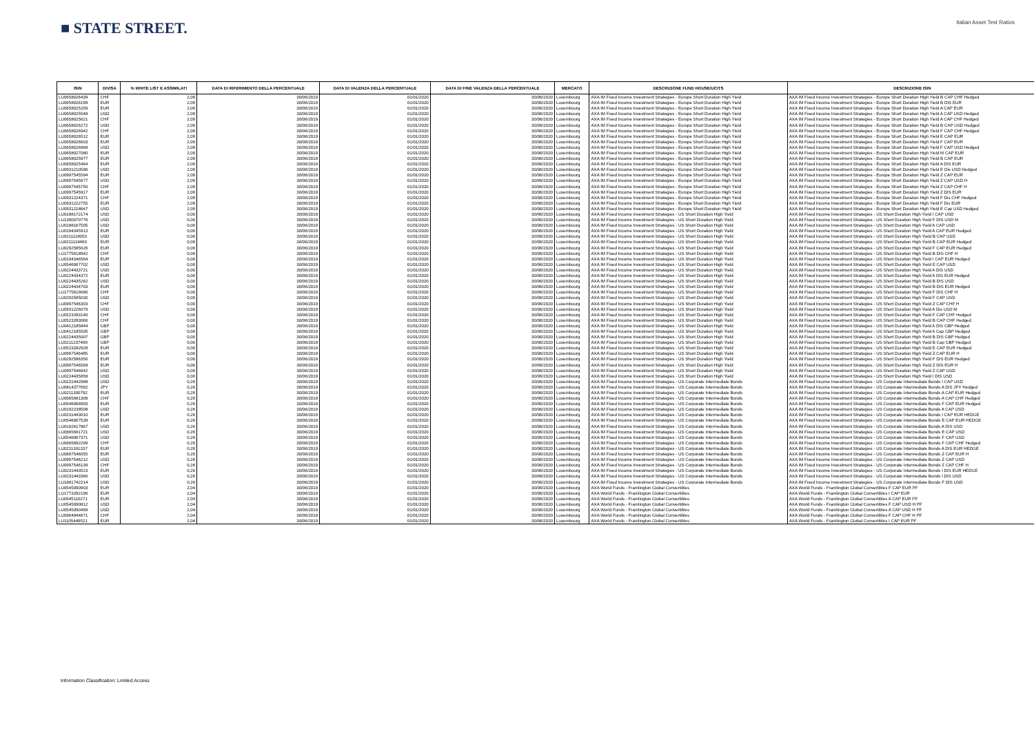■ STATE STREET.
Italian Asset Test Ratios
| ISIN | DIVISA | % WHITE LIST E ASSIMILATI | DATA DI RIFERIMENTO DELLA PERCENTUALE | DATA DI VALENZA DELLA PERCENTUALE | DATA DI FINE VALENZA DELLA PERCENTUALE | MERCATO | DESCRIZIONE FUND HOUSE/UCITS | DESCRIZIONE ISIN |
| --- | --- | --- | --- | --- | --- | --- | --- | --- |
| LU0658026439 | CHF | 2,09 | 30/06/2019 | 01/01/2020 | 30/06/2020 | Luxembourg | AXA IM Fixed Income Investment Strategies - Europe Short Duration High Yield | AXA IM Fixed Income Investment Strategies - Europe Short Duration High Yield B CAP CHF Hedged |
| LU0658026199 | EUR | 2,09 | 30/06/2019 | 01/01/2020 | 30/06/2020 | Luxembourg | AXA IM Fixed Income Investment Strategies - Europe Short Duration High Yield | AXA IM Fixed Income Investment Strategies - Europe Short Duration High Yield B DIS EUR |
| LU0658025209 | EUR | 2,09 | 30/06/2019 | 01/01/2020 | 30/06/2020 | Luxembourg | AXA IM Fixed Income Investment Strategies - Europe Short Duration High Yield | AXA IM Fixed Income Investment Strategies - Europe Short Duration High Yield A CAP EUR |
| LU0658025548 | USD | 2,09 | 30/06/2019 | 01/01/2020 | 30/06/2020 | Luxembourg | AXA IM Fixed Income Investment Strategies - Europe Short Duration High Yield | AXA IM Fixed Income Investment Strategies - Europe Short Duration High Yield A CAP USD Hedged |
| LU0658025621 | CHF | 2,09 | 30/06/2019 | 01/01/2020 | 30/06/2020 | Luxembourg | AXA IM Fixed Income Investment Strategies - Europe Short Duration High Yield | AXA IM Fixed Income Investment Strategies - Europe Short Duration High Yield A CAP CHF Hedged |
| LU0658026272 | USD | 2,09 | 30/06/2019 | 01/01/2020 | 30/06/2020 | Luxembourg | AXA IM Fixed Income Investment Strategies - Europe Short Duration High Yield | AXA IM Fixed Income Investment Strategies - Europe Short Duration High Yield B CAP USD Hedged |
| LU0658026942 | CHF | 2,09 | 30/06/2019 | 01/01/2020 | 30/06/2020 | Luxembourg | AXA IM Fixed Income Investment Strategies - Europe Short Duration High Yield | AXA IM Fixed Income Investment Strategies - Europe Short Duration High Yield F CAP CHF Hedged |
| LU0658026512 | EUR | 2,09 | 30/06/2019 | 01/01/2020 | 30/06/2020 | Luxembourg | AXA IM Fixed Income Investment Strategies - Europe Short Duration High Yield | AXA IM Fixed Income Investment Strategies - Europe Short Duration High Yield E CAP EUR |
| LU0658026603 | EUR | 2,09 | 30/06/2019 | 01/01/2020 | 30/06/2020 | Luxembourg | AXA IM Fixed Income Investment Strategies - Europe Short Duration High Yield | AXA IM Fixed Income Investment Strategies - Europe Short Duration High Yield F CAP EUR |
| LU0658026868 | USD | 2,09 | 30/06/2019 | 01/01/2020 | 30/06/2020 | Luxembourg | AXA IM Fixed Income Investment Strategies - Europe Short Duration High Yield | AXA IM Fixed Income Investment Strategies - Europe Short Duration High Yield F CAP USD Hedged |
| LU0658027080 | EUR | 2,09 | 30/06/2019 | 01/01/2020 | 30/06/2020 | Luxembourg | AXA IM Fixed Income Investment Strategies - Europe Short Duration High Yield | AXA IM Fixed Income Investment Strategies - Europe Short Duration High Yield M CAP EUR |
| LU0658025977 | EUR | 2,09 | 30/06/2019 | 01/01/2020 | 30/06/2020 | Luxembourg | AXA IM Fixed Income Investment Strategies - Europe Short Duration High Yield | AXA IM Fixed Income Investment Strategies - Europe Short Duration High Yield B CAP EUR |
| LU0658025464 | EUR | 2,09 | 30/06/2019 | 01/01/2020 | 30/06/2020 | Luxembourg | AXA IM Fixed Income Investment Strategies - Europe Short Duration High Yield | AXA IM Fixed Income Investment Strategies - Europe Short Duration High Yield A DIS EUR |
| LU0931210586 | USD | 2,09 | 30/06/2019 | 01/01/2020 | 30/06/2020 | Luxembourg | AXA IM Fixed Income Investment Strategies - Europe Short Duration High Yield | AXA IM Fixed Income Investment Strategies - Europe Short Duration High Yield E Dis USD Hedged |
| LU0997545594 | EUR | 2,09 | 30/06/2019 | 01/01/2020 | 30/06/2020 | Luxembourg | AXA IM Fixed Income Investment Strategies - Europe Short Duration High Yield | AXA IM Fixed Income Investment Strategies - Europe Short Duration High Yield Z CAP EUR |
| LU0997545677 | USD | 2,09 | 30/06/2019 | 01/01/2020 | 30/06/2020 | Luxembourg | AXA IM Fixed Income Investment Strategies - Europe Short Duration High Yield | AXA IM Fixed Income Investment Strategies - Europe Short Duration High Yield Z CAP USD H |
| LU0997545750 | CHF | 2,09 | 30/06/2019 | 01/01/2020 | 30/06/2020 | Luxembourg | AXA IM Fixed Income Investment Strategies - Europe Short Duration High Yield | AXA IM Fixed Income Investment Strategies - Europe Short Duration High Yield Z CAP CHF H |
| LU0997545917 | EUR | 2,09 | 30/06/2019 | 01/01/2020 | 30/06/2020 | Luxembourg | AXA IM Fixed Income Investment Strategies - Europe Short Duration High Yield | AXA IM Fixed Income Investment Strategies - Europe Short Duration High Yield Z DIS EUR |
| LU0931224371 | CHF | 2,09 | 30/06/2019 | 01/01/2020 | 30/06/2020 | Luxembourg | AXA IM Fixed Income Investment Strategies - Europe Short Duration High Yield | AXA IM Fixed Income Investment Strategies - Europe Short Duration High Yield F Dis CHF Hedged |
| LU0931222755 | EUR | 2,09 | 30/06/2019 | 01/01/2020 | 30/06/2020 | Luxembourg | AXA IM Fixed Income Investment Strategies - Europe Short Duration High Yield | AXA IM Fixed Income Investment Strategies - Europe Short Duration High Yield F Dis EUR |
| LU0931218647 | USD | 2,09 | 30/06/2019 | 01/01/2020 | 30/06/2020 | Luxembourg | AXA IM Fixed Income Investment Strategies - Europe Short Duration High Yield | AXA IM Fixed Income Investment Strategies - Europe Short Duration High Yield E Cap USD Hedged |
| LU0188172174 | USD | 0,00 | 30/06/2019 | 01/01/2020 | 30/06/2020 | Luxembourg | AXA IM Fixed Income Investment Strategies - US Short Duration High Yield | AXA IM Fixed Income Investment Strategies - US Short Duration High Yield I CAP USD |
| LU1390070776 | USD | 0,00 | 30/06/2019 | 01/01/2020 | 30/06/2020 | Luxembourg | AXA IM Fixed Income Investment Strategies - US Short Duration High Yield | AXA IM Fixed Income Investment Strategies - US Short Duration High Yield F DIS USD M |
| LU0188167505 | USD | 0,00 | 30/06/2019 | 01/01/2020 | 30/06/2020 | Luxembourg | AXA IM Fixed Income Investment Strategies - US Short Duration High Yield | AXA IM Fixed Income Investment Strategies - US Short Duration High Yield A CAP USD |
| LU0194345913 | EUR | 0,00 | 30/06/2019 | 01/01/2020 | 30/06/2020 | Luxembourg | AXA IM Fixed Income Investment Strategies - US Short Duration High Yield | AXA IM Fixed Income Investment Strategies - US Short Duration High Yield A CAP EUR Hedged |
| LU0211118053 | USD | 0,00 | 30/06/2019 | 01/01/2020 | 30/06/2020 | Luxembourg | AXA IM Fixed Income Investment Strategies - US Short Duration High Yield | AXA IM Fixed Income Investment Strategies - US Short Duration High Yield B CAP USD |
| LU0211118483 | EUR | 0,00 | 30/06/2019 | 01/01/2020 | 30/06/2020 | Luxembourg | AXA IM Fixed Income Investment Strategies - US Short Duration High Yield | AXA IM Fixed Income Investment Strategies - US Short Duration High Yield B CAP EUR Hedged |
| LU0292585626 | EUR | 0,00 | 30/06/2019 | 01/01/2020 | 30/06/2020 | Luxembourg | AXA IM Fixed Income Investment Strategies - US Short Duration High Yield | AXA IM Fixed Income Investment Strategies - US Short Duration High Yield F CAP EUR Hedged |
| LU1775618942 | CHF | 0,00 | 30/06/2019 | 01/01/2020 | 30/06/2020 | Luxembourg | AXA IM Fixed Income Investment Strategies - US Short Duration High Yield | AXA IM Fixed Income Investment Strategies - US Short Duration High Yield B DIS CHF H |
| LU0194346564 | EUR | 0,00 | 30/06/2019 | 01/01/2020 | 30/06/2020 | Luxembourg | AXA IM Fixed Income Investment Strategies - US Short Duration High Yield | AXA IM Fixed Income Investment Strategies - US Short Duration High Yield I CAP EUR Hedged |
| LU0546067702 | USD | 0,00 | 30/06/2019 | 01/01/2020 | 30/06/2020 | Luxembourg | AXA IM Fixed Income Investment Strategies - US Short Duration High Yield | AXA IM Fixed Income Investment Strategies - US Short Duration High Yield E CAP USD |
| LU0224433721 | USD | 0,00 | 30/06/2019 | 01/01/2020 | 30/06/2020 | Luxembourg | AXA IM Fixed Income Investment Strategies - US Short Duration High Yield | AXA IM Fixed Income Investment Strategies - US Short Duration High Yield A DIS USD |
| LU0224434372 | EUR | 0,00 | 30/06/2019 | 01/01/2020 | 30/06/2020 | Luxembourg | AXA IM Fixed Income Investment Strategies - US Short Duration High Yield | AXA IM Fixed Income Investment Strategies - US Short Duration High Yield A DIS EUR Hedged |
| LU0224435262 | USD | 0,00 | 30/06/2019 | 01/01/2020 | 30/06/2020 | Luxembourg | AXA IM Fixed Income Investment Strategies - US Short Duration High Yield | AXA IM Fixed Income Investment Strategies - US Short Duration High Yield B DIS USD |
| LU0224434703 | EUR | 0,00 | 30/06/2019 | 01/01/2020 | 30/06/2020 | Luxembourg | AXA IM Fixed Income Investment Strategies - US Short Duration High Yield | AXA IM Fixed Income Investment Strategies - US Short Duration High Yield B DIS EUR Hedged |
| LU1775619080 | CHF | 0,00 | 30/06/2019 | 01/01/2020 | 30/06/2020 | Luxembourg | AXA IM Fixed Income Investment Strategies - US Short Duration High Yield | AXA IM Fixed Income Investment Strategies - US Short Duration High Yield F DIS CHF H |
| LU0292585030 | USD | 0,00 | 30/06/2019 | 01/01/2020 | 30/06/2020 | Luxembourg | AXA IM Fixed Income Investment Strategies - US Short Duration High Yield | AXA IM Fixed Income Investment Strategies - US Short Duration High Yield F CAP USD |
| LU0997546303 | CHF | 0,00 | 30/06/2019 | 01/01/2020 | 30/06/2020 | Luxembourg | AXA IM Fixed Income Investment Strategies - US Short Duration High Yield | AXA IM Fixed Income Investment Strategies - US Short Duration High Yield Z CAP CHF H |
| LU0931226079 | USD | 0,00 | 30/06/2019 | 01/01/2020 | 30/06/2020 | Luxembourg | AXA IM Fixed Income Investment Strategies - US Short Duration High Yield | AXA IM Fixed Income Investment Strategies - US Short Duration High Yield A Dis USD M |
| LU0523283140 | CHF | 0,00 | 30/06/2019 | 01/01/2020 | 30/06/2020 | Luxembourg | AXA IM Fixed Income Investment Strategies - US Short Duration High Yield | AXA IM Fixed Income Investment Strategies - US Short Duration High Yield F CAP CHF Hedged |
| LU0523283066 | CHF | 0,00 | 30/06/2019 | 01/01/2020 | 30/06/2020 | Luxembourg | AXA IM Fixed Income Investment Strategies - US Short Duration High Yield | AXA IM Fixed Income Investment Strategies - US Short Duration High Yield B CAP CHF Hedged |
| LU0412185844 | GBP | 0,00 | 30/06/2019 | 01/01/2020 | 30/06/2020 | Luxembourg | AXA IM Fixed Income Investment Strategies - US Short Duration High Yield | AXA IM Fixed Income Investment Strategies - US Short Duration High Yield A DIS GBP Hedged |
| LU0412185505 | GBP | 0,00 | 30/06/2019 | 01/01/2020 | 30/06/2020 | Luxembourg | AXA IM Fixed Income Investment Strategies - US Short Duration High Yield | AXA IM Fixed Income Investment Strategies - US Short Duration High Yield A Cap GBP Hedged |
| LU0224435007 | GBP | 0,00 | 30/06/2019 | 01/01/2020 | 30/06/2020 | Luxembourg | AXA IM Fixed Income Investment Strategies - US Short Duration High Yield | AXA IM Fixed Income Investment Strategies - US Short Duration High Yield B DIS GBP Hedged |
| LU0211237499 | GBP | 0,00 | 30/06/2019 | 01/01/2020 | 30/06/2020 | Luxembourg | AXA IM Fixed Income Investment Strategies - US Short Duration High Yield | AXA IM Fixed Income Investment Strategies - US Short Duration High Yield B Cap GBP Hedged |
| LU0523282928 | EUR | 0,00 | 30/06/2019 | 01/01/2020 | 30/06/2020 | Luxembourg | AXA IM Fixed Income Investment Strategies - US Short Duration High Yield | AXA IM Fixed Income Investment Strategies - US Short Duration High Yield E CAP EUR Hedged |
| LU0997546485 | EUR | 0,00 | 30/06/2019 | 01/01/2020 | 30/06/2020 | Luxembourg | AXA IM Fixed Income Investment Strategies - US Short Duration High Yield | AXA IM Fixed Income Investment Strategies - US Short Duration High Yield Z CAP EUR H |
| LU0292586350 | EUR | 0,00 | 30/06/2019 | 01/01/2020 | 30/06/2020 | Luxembourg | AXA IM Fixed Income Investment Strategies - US Short Duration High Yield | AXA IM Fixed Income Investment Strategies - US Short Duration High Yield F DIS EUR Hedged |
| LU0997546568 | EUR | 0,00 | 30/06/2019 | 01/01/2020 | 30/06/2020 | Luxembourg | AXA IM Fixed Income Investment Strategies - US Short Duration High Yield | AXA IM Fixed Income Investment Strategies - US Short Duration High Yield Z DIS EUR H |
| LU0997546642 | USD | 0,00 | 30/06/2019 | 01/01/2020 | 30/06/2020 | Luxembourg | AXA IM Fixed Income Investment Strategies - US Short Duration High Yield | AXA IM Fixed Income Investment Strategies - US Short Duration High Yield Z CAP USD |
| LU0224435858 | USD | 0,00 | 30/06/2019 | 01/01/2020 | 30/06/2020 | Luxembourg | AXA IM Fixed Income Investment Strategies - US Short Duration High Yield | AXA IM Fixed Income Investment Strategies - US Short Duration High Yield I DIS USD |
| LU0231442988 | USD | 0,26 | 30/06/2019 | 01/01/2020 | 30/06/2020 | Luxembourg | AXA IM Fixed Income Investment Strategies - US Corporate Intermediate Bonds | AXA IM Fixed Income Investment Strategies - US Corporate Intermediate Bonds I CAP USD |
| LU0814377692 | JPY | 0,26 | 30/06/2019 | 01/01/2020 | 30/06/2020 | Luxembourg | AXA IM Fixed Income Investment Strategies - US Corporate Intermediate Bonds | AXA IM Fixed Income Investment Strategies - US Corporate Intermediate Bonds A DIS JPY Hedged |
| LU0211300792 | EUR | 0,26 | 30/06/2019 | 01/01/2020 | 30/06/2020 | Luxembourg | AXA IM Fixed Income Investment Strategies - US Corporate Intermediate Bonds | AXA IM Fixed Income Investment Strategies - US Corporate Intermediate Bonds A CAP EUR Hedged |
| LU0665681309 | CHF | 0,26 | 30/06/2019 | 01/01/2020 | 30/06/2020 | Luxembourg | AXA IM Fixed Income Investment Strategies - US Corporate Intermediate Bonds | AXA IM Fixed Income Investment Strategies - US Corporate Intermediate Bonds A CAP CHF Hedged |
| LU0546066993 | EUR | 0,26 | 30/06/2019 | 01/01/2020 | 30/06/2020 | Luxembourg | AXA IM Fixed Income Investment Strategies - US Corporate Intermediate Bonds | AXA IM Fixed Income Investment Strategies - US Corporate Intermediate Bonds F CAP EUR Hedged |
| LU0192238508 | USD | 0,26 | 30/06/2019 | 01/01/2020 | 30/06/2020 | Luxembourg | AXA IM Fixed Income Investment Strategies - US Corporate Intermediate Bonds | AXA IM Fixed Income Investment Strategies - US Corporate Intermediate Bonds A CAP USD |
| LU0231443010 | EUR | 0,26 | 30/06/2019 | 01/01/2020 | 30/06/2020 | Luxembourg | AXA IM Fixed Income Investment Strategies - US Corporate Intermediate Bonds | AXA IM Fixed Income Investment Strategies - US Corporate Intermediate Bonds I CAP EUR HEDGE |
| LU0546067538 | EUR | 0,26 | 30/06/2019 | 01/01/2020 | 30/06/2020 | Luxembourg | AXA IM Fixed Income Investment Strategies - US Corporate Intermediate Bonds | AXA IM Fixed Income Investment Strategies - US Corporate Intermediate Bonds E CAP EUR HEDGE |
| LU0192617867 | USD | 0,26 | 30/06/2019 | 01/01/2020 | 30/06/2020 | Luxembourg | AXA IM Fixed Income Investment Strategies - US Corporate Intermediate Bonds | AXA IM Fixed Income Investment Strategies - US Corporate Intermediate Bonds A DIS USD |
| LU0665681721 | USD | 0,26 | 30/06/2019 | 01/01/2020 | 30/06/2020 | Luxembourg | AXA IM Fixed Income Investment Strategies - US Corporate Intermediate Bonds | AXA IM Fixed Income Investment Strategies - US Corporate Intermediate Bonds E CAP USD |
| LU0546067371 | USD | 0,26 | 30/06/2019 | 01/01/2020 | 30/06/2020 | Luxembourg | AXA IM Fixed Income Investment Strategies - US Corporate Intermediate Bonds | AXA IM Fixed Income Investment Strategies - US Corporate Intermediate Bonds F CAP USD |
| LU0665682299 | CHF | 0,26 | 30/06/2019 | 01/01/2020 | 30/06/2020 | Luxembourg | AXA IM Fixed Income Investment Strategies - US Corporate Intermediate Bonds | AXA IM Fixed Income Investment Strategies - US Corporate Intermediate Bonds F CAP CHF Hedged |
| LU0211301337 | EUR | 0,26 | 30/06/2019 | 01/01/2020 | 30/06/2020 | Luxembourg | AXA IM Fixed Income Investment Strategies - US Corporate Intermediate Bonds | AXA IM Fixed Income Investment Strategies - US Corporate Intermediate Bonds A DIS EUR HEDGE |
| LU0997546055 | EUR | 0,26 | 30/06/2019 | 01/01/2020 | 30/06/2020 | Luxembourg | AXA IM Fixed Income Investment Strategies - US Corporate Intermediate Bonds | AXA IM Fixed Income Investment Strategies - US Corporate Intermediate Bonds Z CAP EUR H |
| LU0997546212 | USD | 0,26 | 30/06/2019 | 01/01/2020 | 30/06/2020 | Luxembourg | AXA IM Fixed Income Investment Strategies - US Corporate Intermediate Bonds | AXA IM Fixed Income Investment Strategies - US Corporate Intermediate Bonds Z CAP USD |
| LU0997546139 | CHF | 0,26 | 30/06/2019 | 01/01/2020 | 30/06/2020 | Luxembourg | AXA IM Fixed Income Investment Strategies - US Corporate Intermediate Bonds | AXA IM Fixed Income Investment Strategies - US Corporate Intermediate Bonds Z CAP CHF H |
| LU0231443523 | EUR | 0,26 | 30/06/2019 | 01/01/2020 | 30/06/2020 | Luxembourg | AXA IM Fixed Income Investment Strategies - US Corporate Intermediate Bonds | AXA IM Fixed Income Investment Strategies - US Corporate Intermediate Bonds I DIS EUR HEDGE |
| LU0231443366 | USD | 0,26 | 30/06/2019 | 01/01/2020 | 30/06/2020 | Luxembourg | AXA IM Fixed Income Investment Strategies - US Corporate Intermediate Bonds | AXA IM Fixed Income Investment Strategies - US Corporate Intermediate Bonds I DIS USD |
| LU1881742214 | USD | 0,26 | 30/06/2019 | 01/01/2020 | 30/06/2020 | Luxembourg | AXA IM Fixed Income Investment Strategies - US Corporate Intermediate Bonds | AXA IM Fixed Income Investment Strategies - US Corporate Intermediate Bonds F DIS USD |
| LU0545090903 | EUR | 2,04 | 30/06/2019 | 01/01/2020 | 30/06/2020 | Luxembourg | AXA World Funds - Framlington Global Convertibles | AXA World Funds - Framlington Global Convertibles F CAP EUR PF |
| LU1773282196 | EUR | 2,04 | 30/06/2019 | 01/01/2020 | 30/06/2020 | Luxembourg | AXA World Funds - Framlington Global Convertibles | AXA World Funds - Framlington Global Convertibles I CAP EUR |
| LU0545110271 | EUR | 2,04 | 30/06/2019 | 01/01/2020 | 30/06/2020 | Luxembourg | AXA World Funds - Framlington Global Convertibles | AXA World Funds - Framlington Global Convertibles A CAP EUR PF |
| LU0545090812 | USD | 2,04 | 30/06/2019 | 01/01/2020 | 30/06/2020 | Luxembourg | AXA World Funds - Framlington Global Convertibles | AXA World Funds - Framlington Global Convertibles F CAP USD H PF |
| LU0545090499 | USD | 2,04 | 30/06/2019 | 01/01/2020 | 30/06/2020 | Luxembourg | AXA World Funds - Framlington Global Convertibles | AXA World Funds - Framlington Global Convertibles A CAP USD H PF |
| LU0964944671 | CHF | 2,04 | 30/06/2019 | 01/01/2020 | 30/06/2020 | Luxembourg | AXA World Funds - Framlington Global Convertibles | AXA World Funds - Framlington Global Convertibles F CAP CHF H PF |
| LU1105449521 | EUR | 2,04 | 30/06/2019 | 01/01/2020 | 30/06/2020 | Luxembourg | AXA World Funds - Framlington Global Convertibles | AXA World Funds - Framlington Global Convertibles I CAP EUR PF |
Information Classification: Limited Access